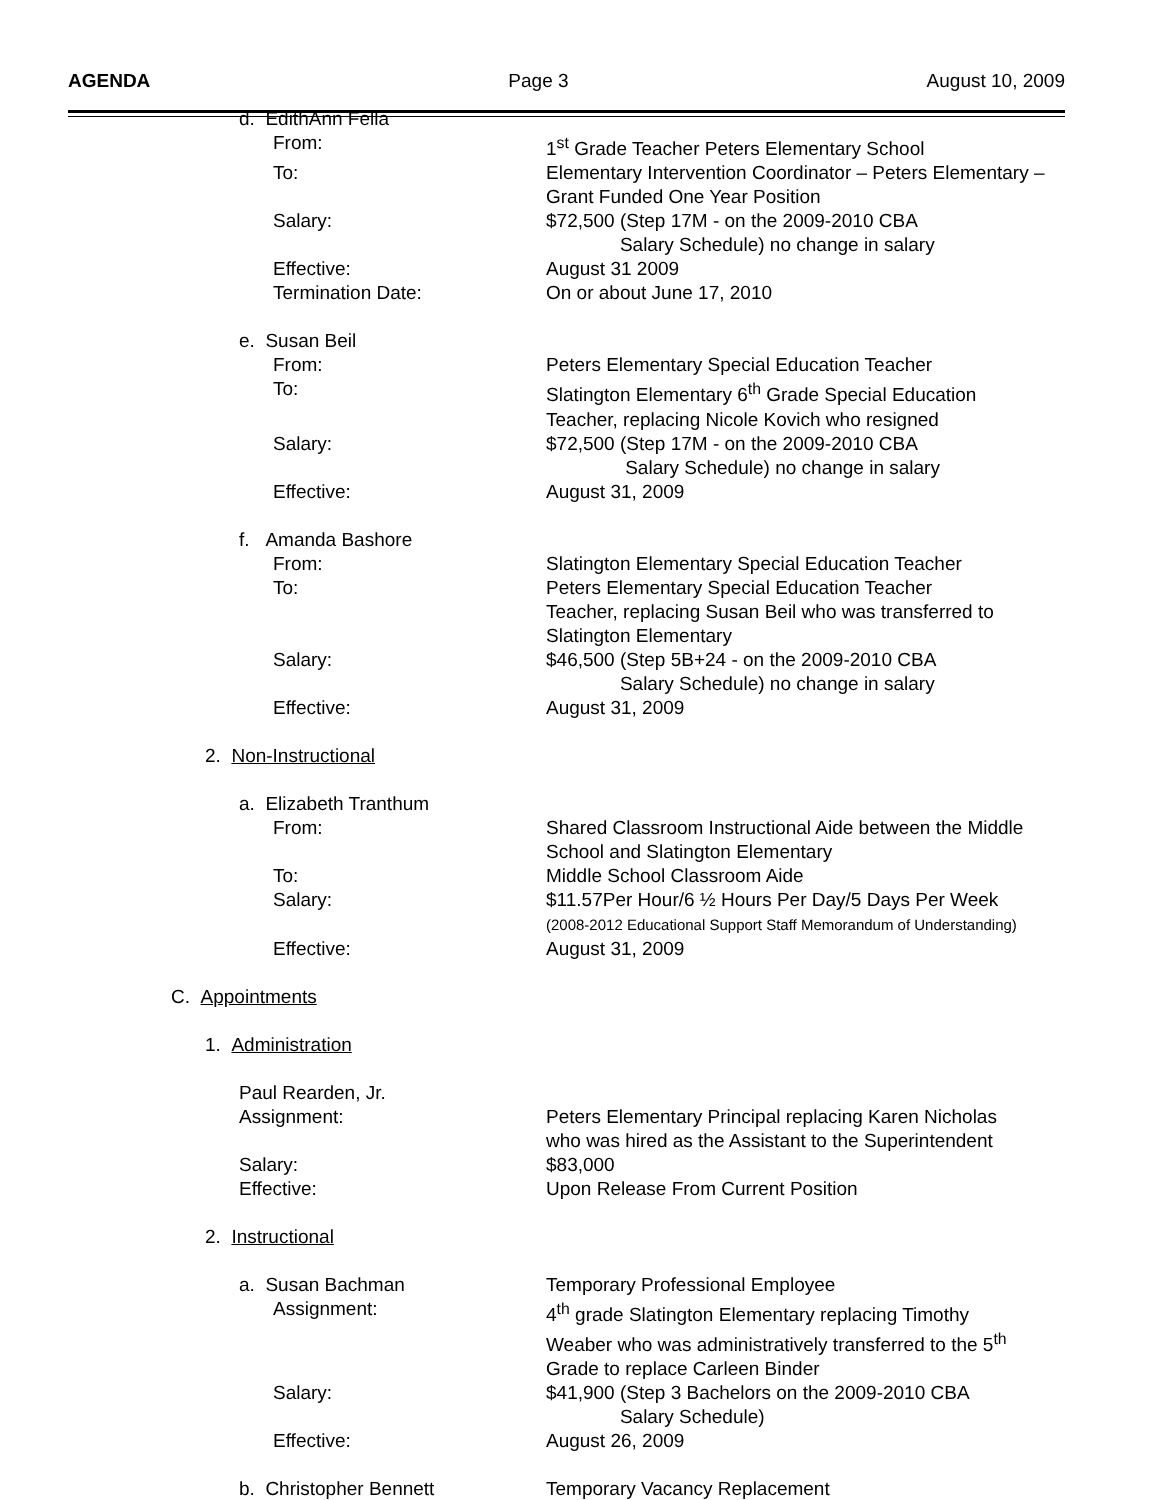AGENDA Page 3 August 10, 2009
d. EdithAnn Fella
From: 1<sup>st</sup> Grade Teacher Peters Elementary School
To: Elementary Intervention Coordinator – Peters Elementary –
Grant Funded One Year Position
Salary: $72,500 (Step 17M - on the 2009-2010 CBA
Salary Schedule) no change in salary
Effective: August 31 2009
Termination Date: On or about June 17, 2010
e. Susan Beil
From: Peters Elementary Special Education Teacher
To: Slatington Elementary 6<sup>th</sup> Grade Special Education
Teacher, replacing Nicole Kovich who resigned
Salary: $72,500 (Step 17M - on the 2009-2010 CBA
Salary Schedule) no change in salary
Effective: August 31, 2009
f. Amanda Bashore
From: Slatington Elementary Special Education Teacher
To: Peters Elementary Special Education Teacher
Teacher, replacing Susan Beil who was transferred to
Slatington Elementary
Salary: $46,500 (Step 5B+24 - on the 2009-2010 CBA
Salary Schedule) no change in salary
Effective: August 31, 2009
2. Non-Instructional
a. Elizabeth Tranthum
From: Shared Classroom Instructional Aide between the Middle
School and Slatington Elementary
To: Middle School Classroom Aide
Salary: $11.57Per Hour/6 ½ Hours Per Day/5 Days Per Week
(2008-2012 Educational Support Staff Memorandum of Understanding)
Effective: August 31, 2009
C. Appointments
1. Administration
Paul Rearden, Jr.
Assignment: Peters Elementary Principal replacing Karen Nicholas
who was hired as the Assistant to the Superintendent
Salary: $83,000
Effective: Upon Release From Current Position
2. Instructional
a. Susan Bachman Temporary Professional Employee
Assignment: 4<sup>th</sup> grade Slatington Elementary replacing Timothy
Weaber who was administratively transferred to the 5<sup>th</sup>
Grade to replace Carleen Binder
Salary: $41,900 (Step 3 Bachelors on the 2009-2010 CBA
Salary Schedule)
Effective: August 26, 2009
b. Christopher Bennett Temporary Vacancy Replacement